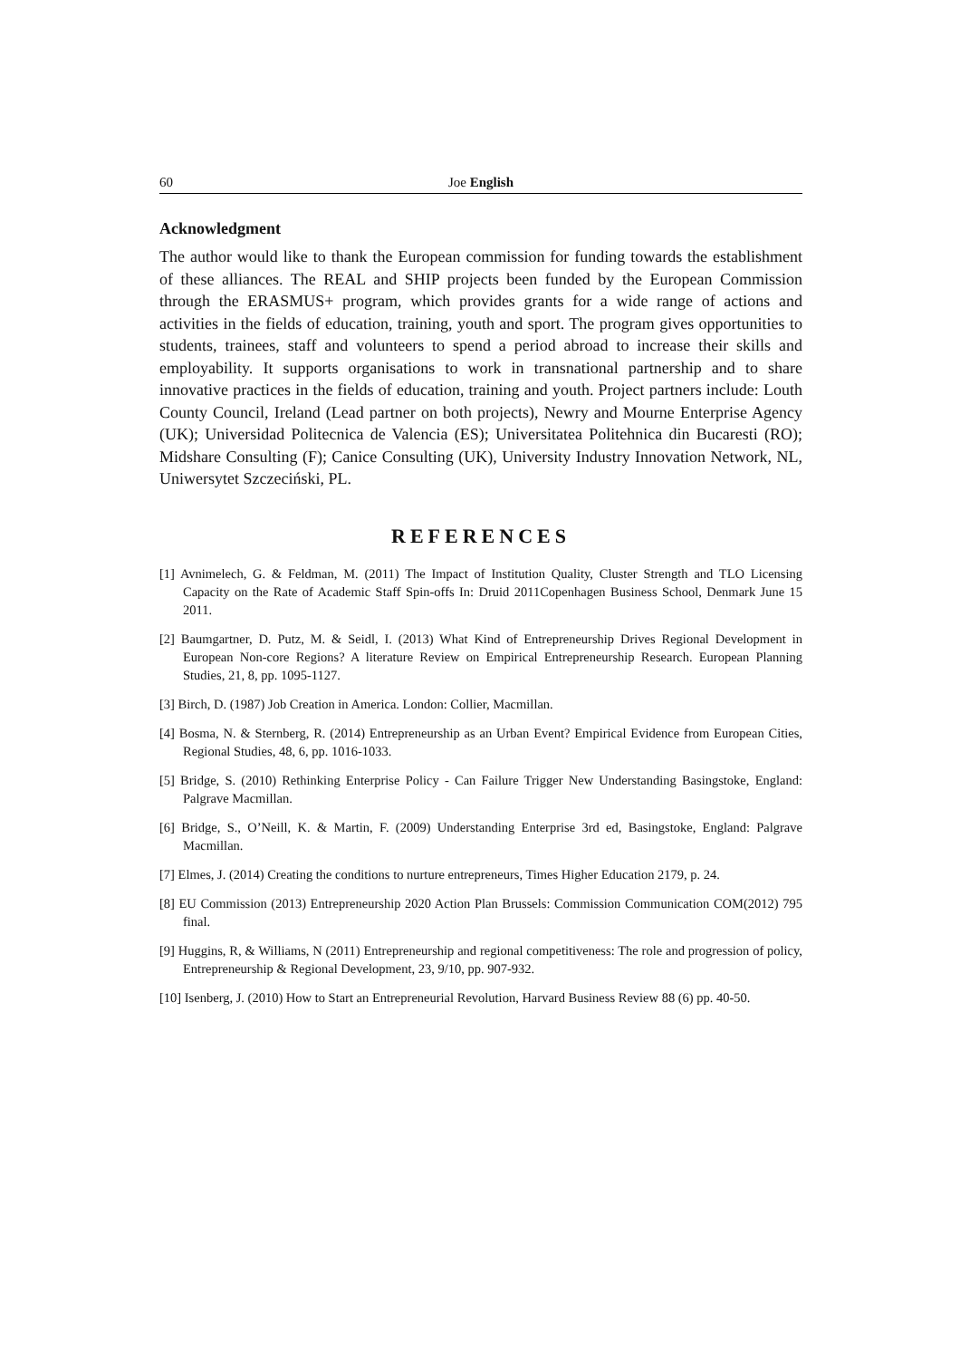60 Joe English
Acknowledgment
The author would like to thank the European commission for funding towards the establishment of these alliances. The REAL and SHIP projects been funded by the European Commission through the ERASMUS+ program, which provides grants for a wide range of actions and activities in the fields of education, training, youth and sport. The program gives opportunities to students, trainees, staff and volunteers to spend a period abroad to increase their skills and employability. It supports organisations to work in transnational partnership and to share innovative practices in the fields of education, training and youth. Project partners include: Louth County Council, Ireland (Lead partner on both projects), Newry and Mourne Enterprise Agency (UK); Universidad Politecnica de Valencia (ES); Universitatea Politehnica din Bucaresti (RO); Midshare Consulting (F); Canice Consulting (UK), University Industry Innovation Network, NL, Uniwersytet Szczeciński, PL.
REFERENCES
[1] Avnimelech, G. & Feldman, M. (2011) The Impact of Institution Quality, Cluster Strength and TLO Licensing Capacity on the Rate of Academic Staff Spin-offs In: Druid 2011Copenhagen Business School, Denmark June 15 2011.
[2] Baumgartner, D. Putz, M. & Seidl, I. (2013) What Kind of Entrepreneurship Drives Regional Development in European Non-core Regions? A literature Review on Empirical Entrepreneurship Research. European Planning Studies, 21, 8, pp. 1095-1127.
[3] Birch, D. (1987) Job Creation in America. London: Collier, Macmillan.
[4] Bosma, N. & Sternberg, R. (2014) Entrepreneurship as an Urban Event? Empirical Evidence from European Cities, Regional Studies, 48, 6, pp. 1016-1033.
[5] Bridge, S. (2010) Rethinking Enterprise Policy - Can Failure Trigger New Understanding Basingstoke, England: Palgrave Macmillan.
[6] Bridge, S., O’Neill, K. & Martin, F. (2009) Understanding Enterprise 3rd ed, Basingstoke, England: Palgrave Macmillan.
[7] Elmes, J. (2014) Creating the conditions to nurture entrepreneurs, Times Higher Education 2179, p. 24.
[8] EU Commission (2013) Entrepreneurship 2020 Action Plan Brussels: Commission Communication COM(2012) 795 final.
[9] Huggins, R, & Williams, N (2011) Entrepreneurship and regional competitiveness: The role and progression of policy, Entrepreneurship & Regional Development, 23, 9/10, pp. 907-932.
[10] Isenberg, J. (2010) How to Start an Entrepreneurial Revolution, Harvard Business Review 88 (6) pp. 40-50.